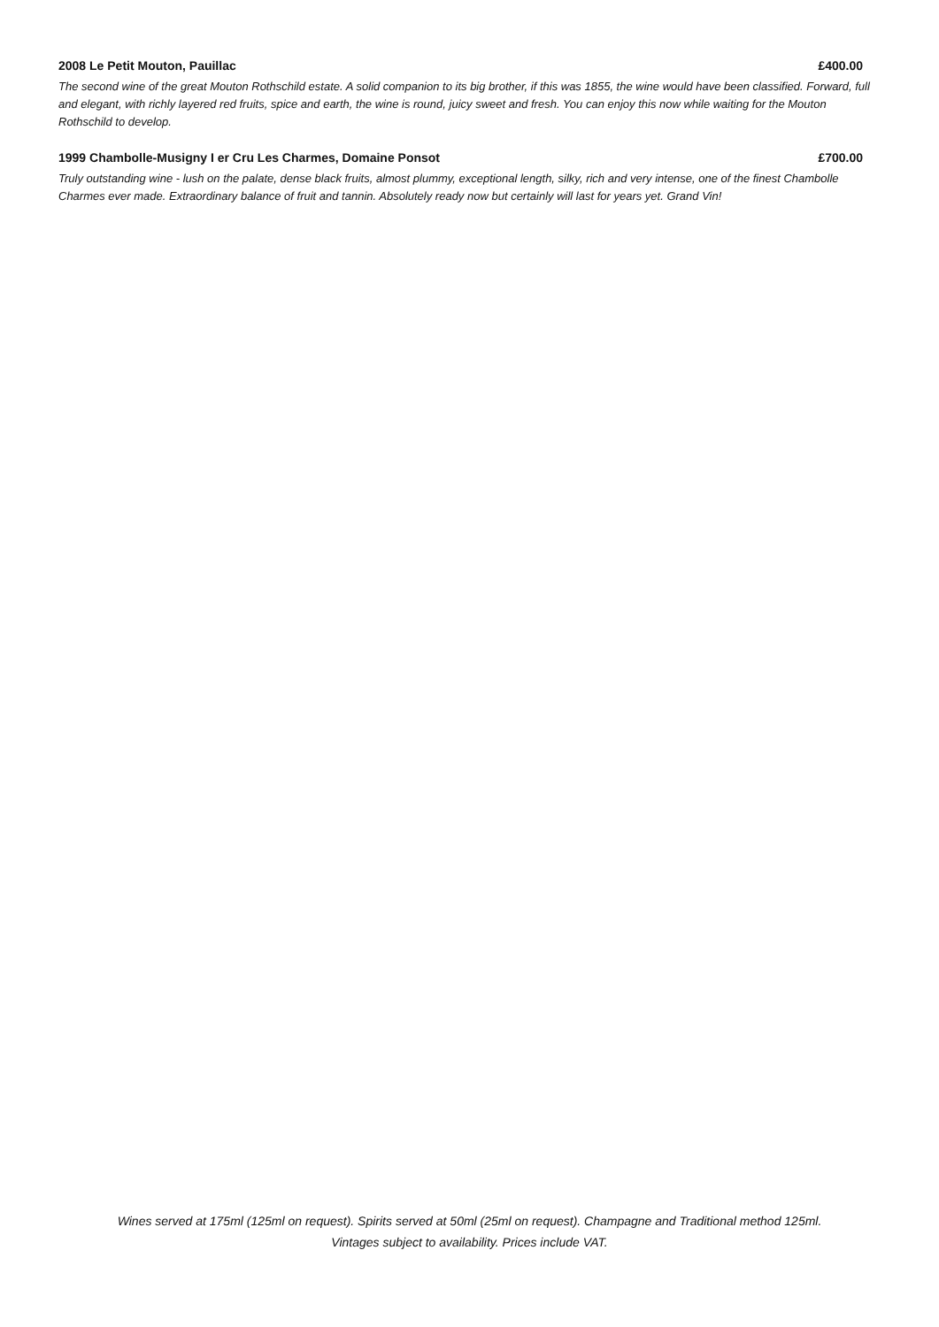2008 Le Petit Mouton, Pauillac £400.00
The second wine of the great Mouton Rothschild estate. A solid companion to its big brother, if this was 1855, the wine would have been classified. Forward, full and elegant, with richly layered red fruits, spice and earth, the wine is round, juicy sweet and fresh. You can enjoy this now while waiting for the Mouton Rothschild to develop.
1999 Chambolle-Musigny I er Cru Les Charmes, Domaine Ponsot £700.00
Truly outstanding wine - lush on the palate, dense black fruits, almost plummy, exceptional length, silky, rich and very intense, one of the finest Chambolle Charmes ever made. Extraordinary balance of fruit and tannin. Absolutely ready now but certainly will last for years yet. Grand Vin!
Wines served at 175ml (125ml on request). Spirits served at 50ml (25ml on request). Champagne and Traditional method 125ml.
Vintages subject to availability. Prices include VAT.